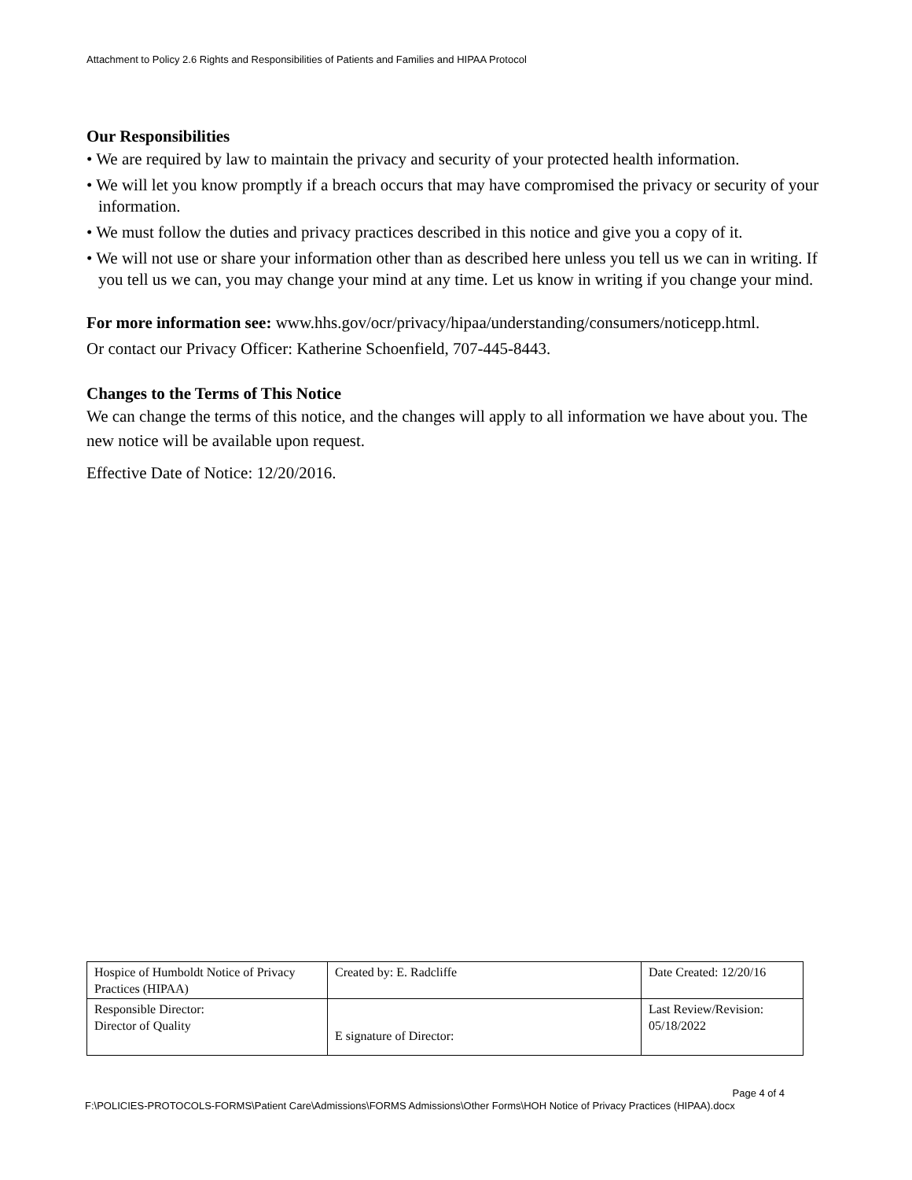Attachment to Policy 2.6 Rights and Responsibilities of Patients and Families and HIPAA Protocol
Our Responsibilities
• We are required by law to maintain the privacy and security of your protected health information.
• We will let you know promptly if a breach occurs that may have compromised the privacy or security of your information.
• We must follow the duties and privacy practices described in this notice and give you a copy of it.
• We will not use or share your information other than as described here unless you tell us we can in writing. If you tell us we can, you may change your mind at any time. Let us know in writing if you change your mind.
For more information see: www.hhs.gov/ocr/privacy/hipaa/understanding/consumers/noticepp.html.
Or contact our Privacy Officer: Katherine Schoenfield, 707-445-8443.
Changes to the Terms of This Notice
We can change the terms of this notice, and the changes will apply to all information we have about you. The new notice will be available upon request.
Effective Date of Notice: 12/20/2016.
| Hospice of Humboldt Notice of Privacy Practices (HIPAA) | Created by: E. Radcliffe | Date Created: 12/20/16 |
| Responsible Director: Director of Quality | E signature of Director: | Last Review/Revision: 05/18/2022 |
Page 4 of 4
F:\POLICIES-PROTOCOLS-FORMS\Patient Care\Admissions\FORMS Admissions\Other Forms\HOH Notice of Privacy Practices (HIPAA).docx